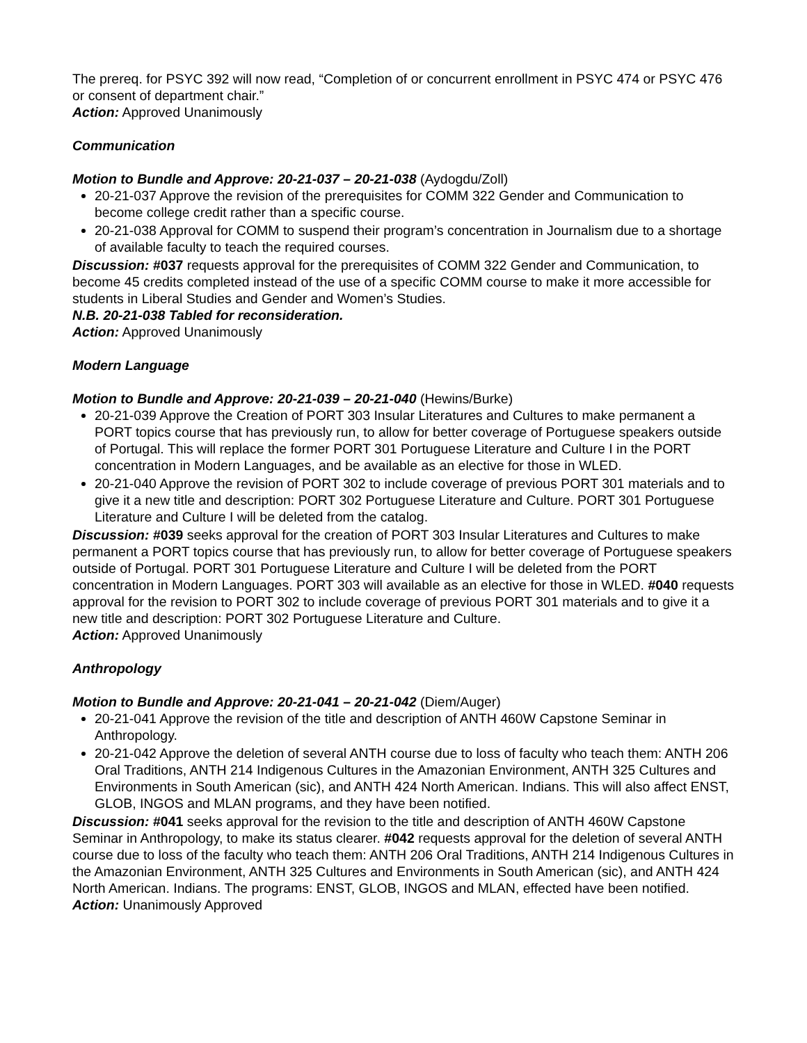The prereq. for PSYC 392 will now read, “Completion of or concurrent enrollment in PSYC 474 or PSYC 476 or consent of department chair.”
Action: Approved Unanimously
Communication
Motion to Bundle and Approve: 20-21-037 – 20-21-038 (Aydogdu/Zoll)
20-21-037 Approve the revision of the prerequisites for COMM 322 Gender and Communication to become college credit rather than a specific course.
20-21-038 Approval for COMM to suspend their program’s concentration in Journalism due to a shortage of available faculty to teach the required courses.
Discussion: #037 requests approval for the prerequisites of COMM 322 Gender and Communication, to become 45 credits completed instead of the use of a specific COMM course to make it more accessible for students in Liberal Studies and Gender and Women’s Studies.
N.B. 20-21-038 Tabled for reconsideration.
Action: Approved Unanimously
Modern Language
Motion to Bundle and Approve: 20-21-039 – 20-21-040 (Hewins/Burke)
20-21-039 Approve the Creation of PORT 303 Insular Literatures and Cultures to make permanent a PORT topics course that has previously run, to allow for better coverage of Portuguese speakers outside of Portugal. This will replace the former PORT 301 Portuguese Literature and Culture I in the PORT concentration in Modern Languages, and be available as an elective for those in WLED.
20-21-040 Approve the revision of PORT 302 to include coverage of previous PORT 301 materials and to give it a new title and description: PORT 302 Portuguese Literature and Culture. PORT 301 Portuguese Literature and Culture I will be deleted from the catalog.
Discussion: #039 seeks approval for the creation of PORT 303 Insular Literatures and Cultures to make permanent a PORT topics course that has previously run, to allow for better coverage of Portuguese speakers outside of Portugal. PORT 301 Portuguese Literature and Culture I will be deleted from the PORT concentration in Modern Languages. PORT 303 will available as an elective for those in WLED. #040 requests approval for the revision to PORT 302 to include coverage of previous PORT 301 materials and to give it a new title and description: PORT 302 Portuguese Literature and Culture.
Action: Approved Unanimously
Anthropology
Motion to Bundle and Approve: 20-21-041 – 20-21-042 (Diem/Auger)
20-21-041 Approve the revision of the title and description of ANTH 460W Capstone Seminar in Anthropology.
20-21-042 Approve the deletion of several ANTH course due to loss of faculty who teach them: ANTH 206 Oral Traditions, ANTH 214 Indigenous Cultures in the Amazonian Environment, ANTH 325 Cultures and Environments in South American (sic), and ANTH 424 North American. Indians. This will also affect ENST, GLOB, INGOS and MLAN programs, and they have been notified.
Discussion: #041 seeks approval for the revision to the title and description of ANTH 460W Capstone Seminar in Anthropology, to make its status clearer. #042 requests approval for the deletion of several ANTH course due to loss of the faculty who teach them: ANTH 206 Oral Traditions, ANTH 214 Indigenous Cultures in the Amazonian Environment, ANTH 325 Cultures and Environments in South American (sic), and ANTH 424 North American. Indians. The programs: ENST, GLOB, INGOS and MLAN, effected have been notified.
Action: Unanimously Approved